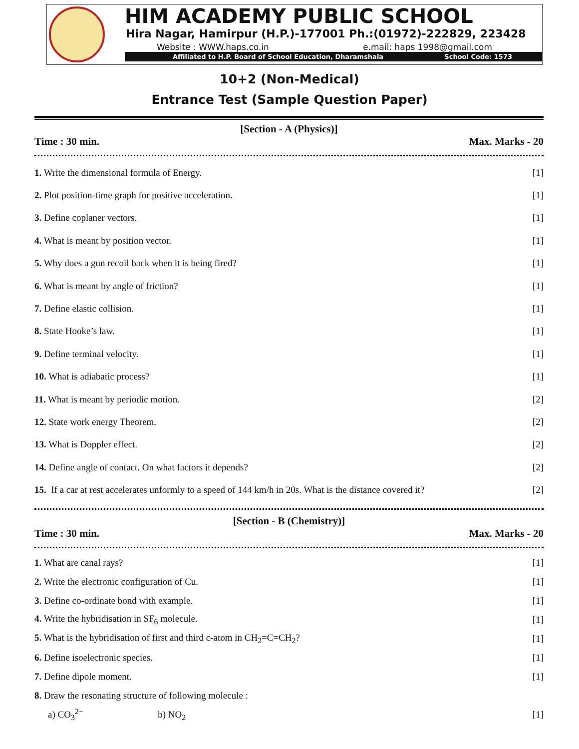HIM ACADEMY PUBLIC SCHOOL
Hira Nagar, Hamirpur (H.P.)-177001 Ph.:(01972)-222829, 223428
Website : WWW.haps.co.in e.mail: haps 1998@gmail.com
Affiliated to H.P. Board of School Education, Dharamshala School Code: 1573
10+2 (Non-Medical)
Entrance Test (Sample Question Paper)
[Section - A (Physics)]
Time : 30 min. Max. Marks - 20
1. Write the dimensional formula of Energy. [1]
2. Plot position-time graph for positive acceleration. [1]
3. Define coplaner vectors. [1]
4. What is meant by position vector. [1]
5. Why does a gun recoil back when it is being fired? [1]
6. What is meant by angle of friction? [1]
7. Define elastic collision. [1]
8. State Hooke’s law. [1]
9. Define terminal velocity. [1]
10. What is adiabatic process? [1]
11. What is meant by periodic motion. [2]
12. State work energy Theorem. [2]
13. What is Doppler effect. [2]
14. Define angle of contact. On what factors it depends? [2]
15. If a car at rest accelerates unformly to a speed of 144 km/h in 20s. What is the distance covered it? [2]
[Section - B (Chemistry)]
Time : 30 min. Max. Marks - 20
1. What are canal rays? [1]
2. Write the electronic configuration of Cu. [1]
3. Define co-ordinate bond with example. [1]
4. Write the hybridisation in SF<sub>6</sub> molecule. [1]
5. What is the hybridisation of first and third c-atom in CH<sub>2</sub>=C=CH<sub>2</sub>? [1]
6. Define isoelectronic species. [1]
7. Define dipole moment. [1]
8. Draw the resonating structure of following molecule :
a) CO<sub>3</sub><sup>2−</sup> b) NO<sub>2</sub> [1]